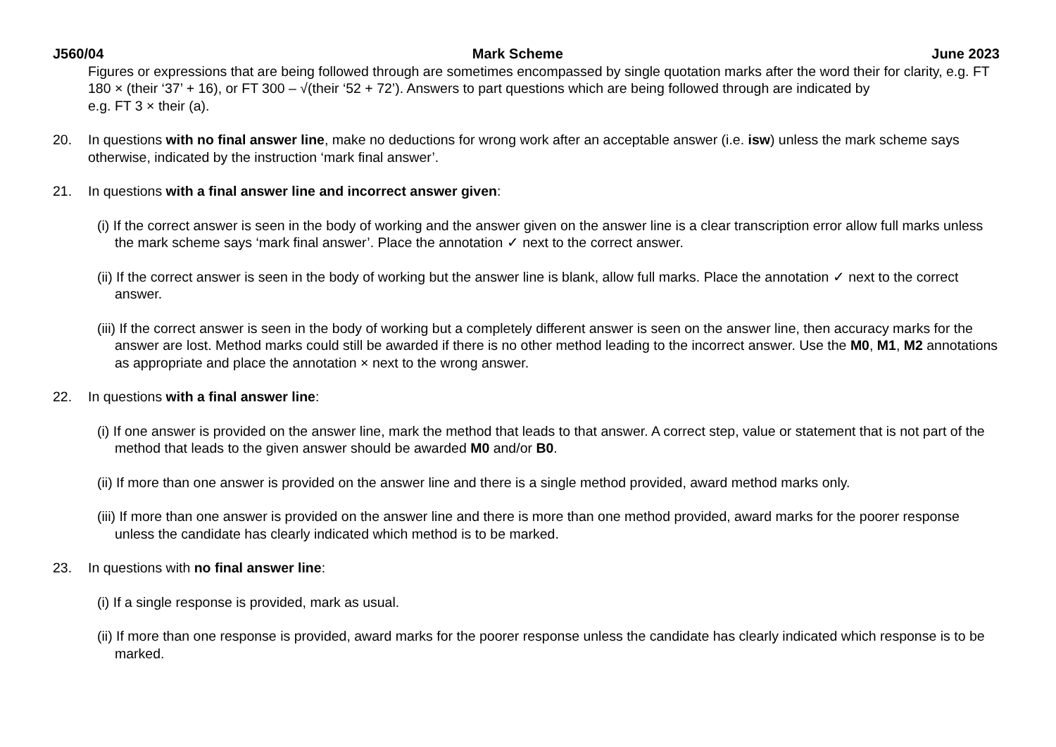J560/04 Mark Scheme June 2023
Figures or expressions that are being followed through are sometimes encompassed by single quotation marks after the word their for clarity, e.g. FT 180 × (their ‘37’ + 16), or FT 300 – √(their ‘52 + 72’). Answers to part questions which are being followed through are indicated by
e.g. FT 3 × their (a).
20. In questions with no final answer line, make no deductions for wrong work after an acceptable answer (i.e. isw) unless the mark scheme says otherwise, indicated by the instruction ‘mark final answer’.
21. In questions with a final answer line and incorrect answer given:
(i) If the correct answer is seen in the body of working and the answer given on the answer line is a clear transcription error allow full marks unless the mark scheme says ‘mark final answer’. Place the annotation ✓ next to the correct answer.
(ii) If the correct answer is seen in the body of working but the answer line is blank, allow full marks. Place the annotation ✓ next to the correct answer.
(iii) If the correct answer is seen in the body of working but a completely different answer is seen on the answer line, then accuracy marks for the answer are lost. Method marks could still be awarded if there is no other method leading to the incorrect answer. Use the M0, M1, M2 annotations as appropriate and place the annotation × next to the wrong answer.
22. In questions with a final answer line:
(i) If one answer is provided on the answer line, mark the method that leads to that answer. A correct step, value or statement that is not part of the method that leads to the given answer should be awarded M0 and/or B0.
(ii) If more than one answer is provided on the answer line and there is a single method provided, award method marks only.
(iii) If more than one answer is provided on the answer line and there is more than one method provided, award marks for the poorer response unless the candidate has clearly indicated which method is to be marked.
23. In questions with no final answer line:
(i) If a single response is provided, mark as usual.
(ii) If more than one response is provided, award marks for the poorer response unless the candidate has clearly indicated which response is to be marked.